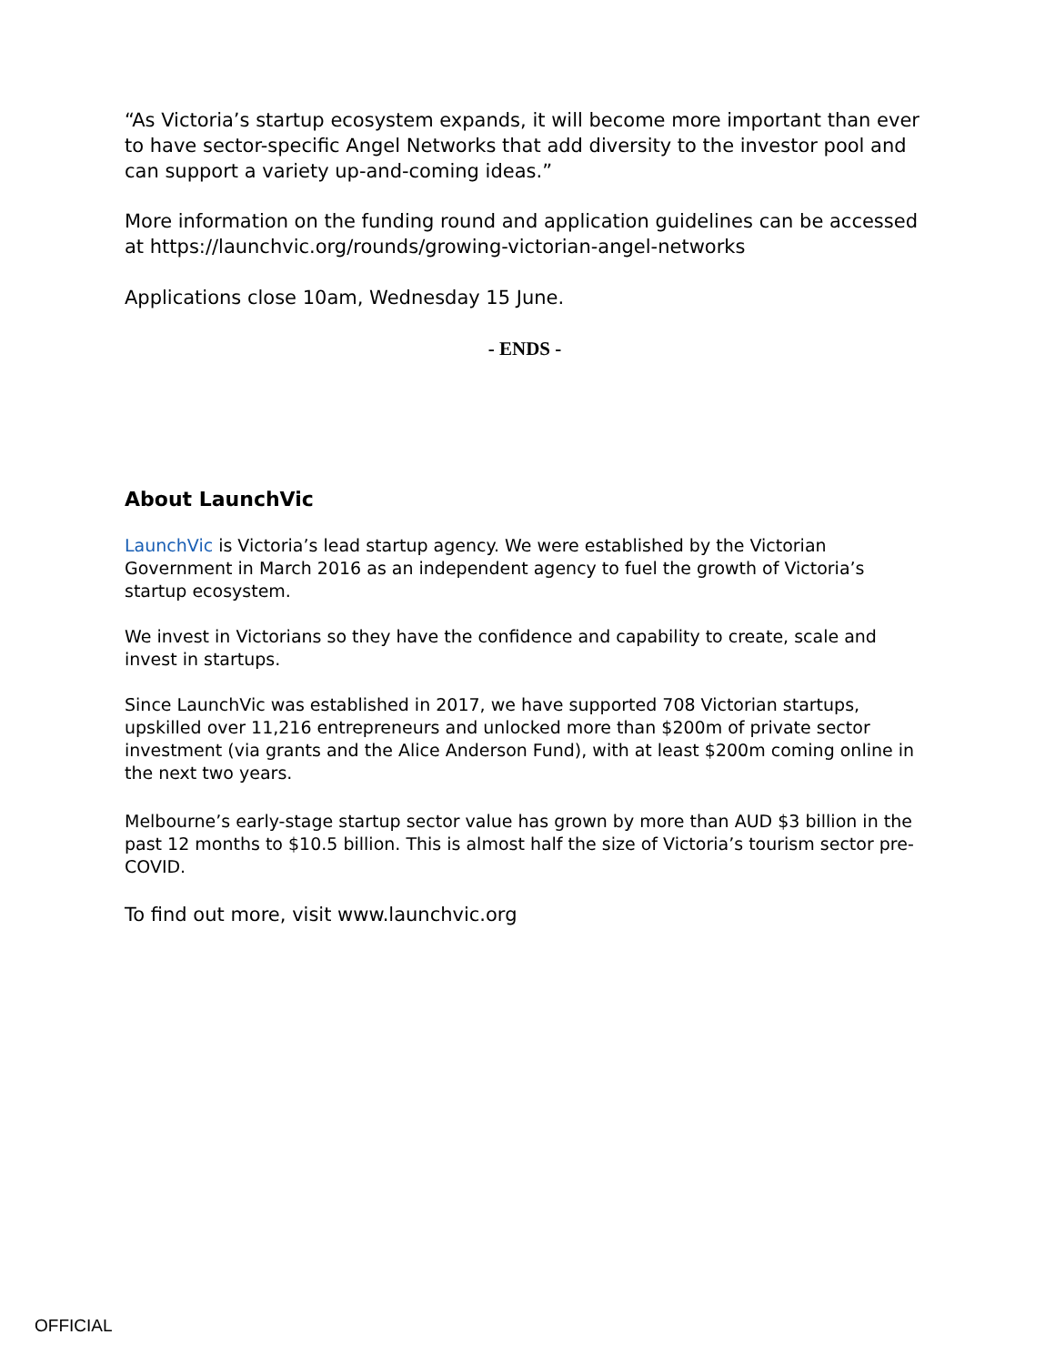“As Victoria’s startup ecosystem expands, it will become more important than ever to have sector-specific Angel Networks that add diversity to the investor pool and can support a variety up-and-coming ideas.”
More information on the funding round and application guidelines can be accessed at https://launchvic.org/rounds/growing-victorian-angel-networks
Applications close 10am, Wednesday 15 June.
- ENDS -
About LaunchVic
LaunchVic is Victoria’s lead startup agency. We were established by the Victorian Government in March 2016 as an independent agency to fuel the growth of Victoria’s startup ecosystem.
We invest in Victorians so they have the confidence and capability to create, scale and invest in startups.
Since LaunchVic was established in 2017, we have supported 708 Victorian startups, upskilled over 11,216 entrepreneurs and unlocked more than $200m of private sector investment (via grants and the Alice Anderson Fund), with at least $200m coming online in the next two years.
Melbourne’s early-stage startup sector value has grown by more than AUD $3 billion in the past 12 months to $10.5 billion. This is almost half the size of Victoria’s tourism sector pre-COVID.
To find out more, visit www.launchvic.org
OFFICIAL